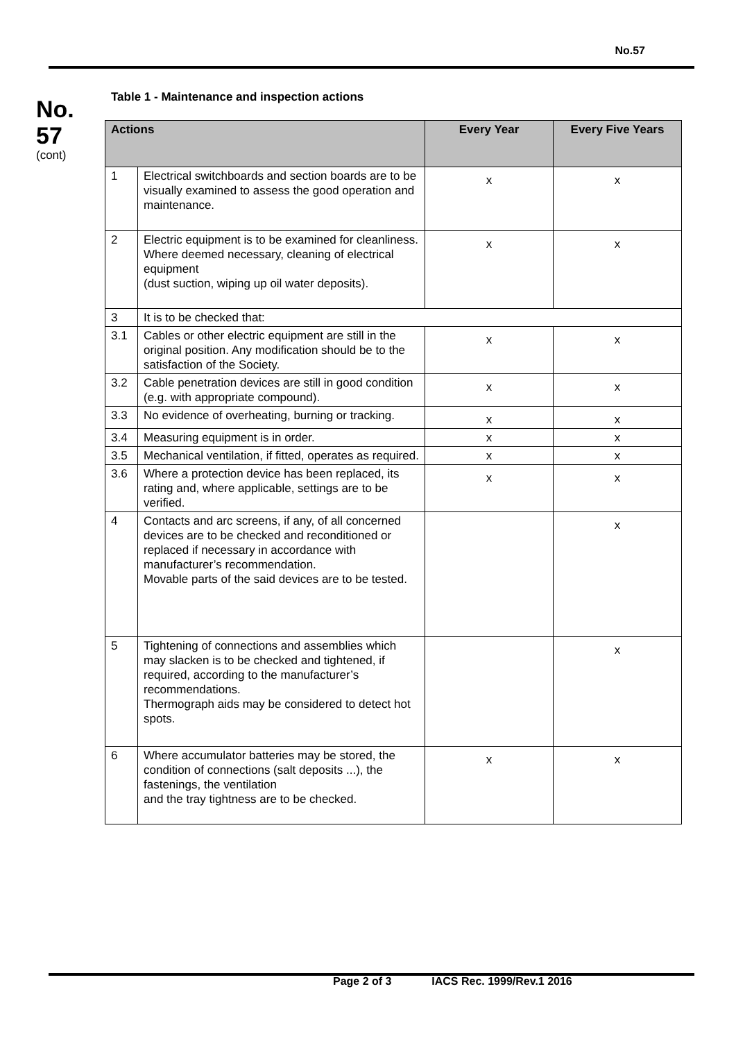No.57
No.
57
(cont)
Table 1 - Maintenance and inspection actions
| Actions | | Every Year | Every Five Years |
| --- | --- | --- | --- |
| 1 | Electrical switchboards and section boards are to be visually examined to assess the good operation and maintenance. | x | x |
| 2 | Electric equipment is to be examined for cleanliness. Where deemed necessary, cleaning of electrical equipment (dust suction, wiping up oil water deposits). | x | x |
| 3 | It is to be checked that: | | |
| 3.1 | Cables or other electric equipment are still in the original position. Any modification should be to the satisfaction of the Society. | x | x |
| 3.2 | Cable penetration devices are still in good condition (e.g. with appropriate compound). | x | x |
| 3.3 | No evidence of overheating, burning or tracking. | x | x |
| 3.4 | Measuring equipment is in order. | x | x |
| 3.5 | Mechanical ventilation, if fitted, operates as required. | x | x |
| 3.6 | Where a protection device has been replaced, its rating and, where applicable, settings are to be verified. | x | x |
| 4 | Contacts and arc screens, if any, of all concerned devices are to be checked and reconditioned or replaced if necessary in accordance with manufacturer’s recommendation. Movable parts of the said devices are to be tested. | | x |
| 5 | Tightening of connections and assemblies which may slacken is to be checked and tightened, if required, according to the manufacturer’s recommendations. Thermograph aids may be considered to detect hot spots. | | x |
| 6 | Where accumulator batteries may be stored, the condition of connections (salt deposits ...), the fastenings, the ventilation and the tray tightness are to be checked. | x | x |
Page 2 of 3 IACS Rec. 1999/Rev.1 2016